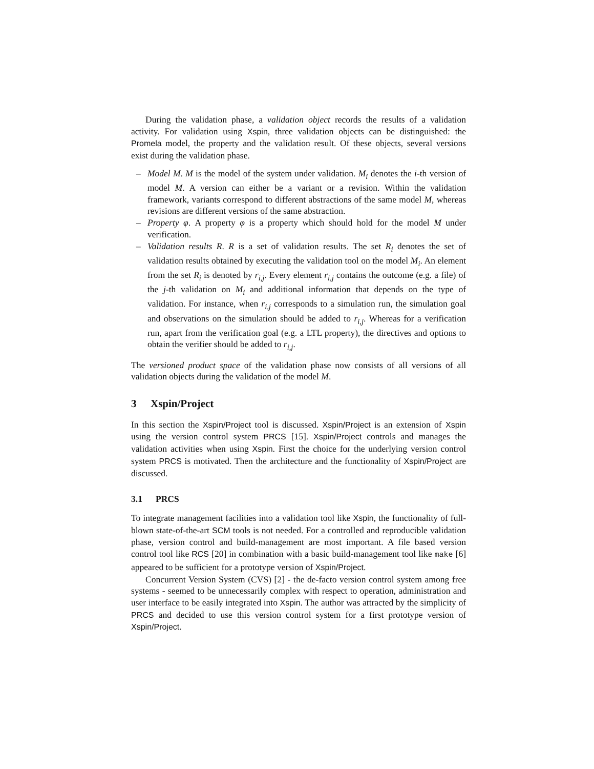During the validation phase, a validation object records the results of a validation activity. For validation using Xspin, three validation objects can be distinguished: the Promela model, the property and the validation result. Of these objects, several versions exist during the validation phase.
– Model M. M is the model of the system under validation. M<sub>i</sub> denotes the i-th version of model M. A version can either be a variant or a revision. Within the validation framework, variants correspond to different abstractions of the same model M, whereas revisions are different versions of the same abstraction.
– Property φ. A property φ is a property which should hold for the model M under verification.
– Validation results R. R is a set of validation results. The set R<sub>i</sub> denotes the set of validation results obtained by executing the validation tool on the model M<sub>i</sub>. An element from the set R<sub>i</sub> is denoted by r<sub>i,j</sub>. Every element r<sub>i,j</sub> contains the outcome (e.g. a file) of the j-th validation on M<sub>i</sub> and additional information that depends on the type of validation. For instance, when r<sub>i,j</sub> corresponds to a simulation run, the simulation goal and observations on the simulation should be added to r<sub>i,j</sub>. Whereas for a verification run, apart from the verification goal (e.g. a LTL property), the directives and options to obtain the verifier should be added to r<sub>i,j</sub>.
The versioned product space of the validation phase now consists of all versions of all validation objects during the validation of the model M.
3 Xspin/Project
In this section the Xspin/Project tool is discussed. Xspin/Project is an extension of Xspin using the version control system PRCS [15]. Xspin/Project controls and manages the validation activities when using Xspin. First the choice for the underlying version control system PRCS is motivated. Then the architecture and the functionality of Xspin/Project are discussed.
3.1 PRCS
To integrate management facilities into a validation tool like Xspin, the functionality of full-blown state-of-the-art SCM tools is not needed. For a controlled and reproducible validation phase, version control and build-management are most important. A file based version control tool like RCS [20] in combination with a basic build-management tool like make [6] appeared to be sufficient for a prototype version of Xspin/Project.
Concurrent Version System (CVS) [2] - the de-facto version control system among free systems - seemed to be unnecessarily complex with respect to operation, administration and user interface to be easily integrated into Xspin. The author was attracted by the simplicity of PRCS and decided to use this version control system for a first prototype version of Xspin/Project.